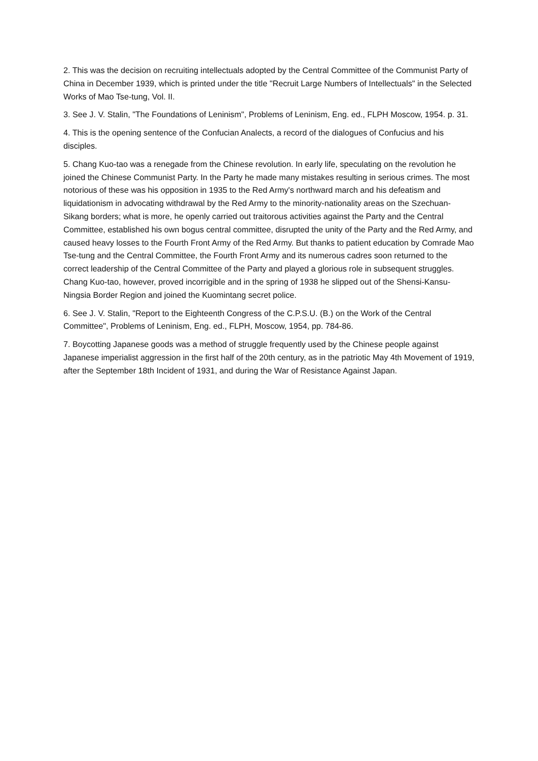2. This was the decision on recruiting intellectuals adopted by the Central Committee of the Communist Party of China in December 1939, which is printed under the title "Recruit Large Numbers of Intellectuals" in the Selected Works of Mao Tse-tung, Vol. II.
3. See J. V. Stalin, "The Foundations of Leninism", Problems of Leninism, Eng. ed., FLPH Moscow, 1954. p. 31.
4. This is the opening sentence of the Confucian Analects, a record of the dialogues of Confucius and his disciples.
5. Chang Kuo-tao was a renegade from the Chinese revolution. In early life, speculating on the revolution he joined the Chinese Communist Party. In the Party he made many mistakes resulting in serious crimes. The most notorious of these was his opposition in 1935 to the Red Army's northward march and his defeatism and liquidationism in advocating withdrawal by the Red Army to the minority-nationality areas on the Szechuan-Sikang borders; what is more, he openly carried out traitorous activities against the Party and the Central Committee, established his own bogus central committee, disrupted the unity of the Party and the Red Army, and caused heavy losses to the Fourth Front Army of the Red Army. But thanks to patient education by Comrade Mao Tse-tung and the Central Committee, the Fourth Front Army and its numerous cadres soon returned to the correct leadership of the Central Committee of the Party and played a glorious role in subsequent struggles. Chang Kuo-tao, however, proved incorrigible and in the spring of 1938 he slipped out of the Shensi-Kansu-Ningsia Border Region and joined the Kuomintang secret police.
6. See J. V. Stalin, "Report to the Eighteenth Congress of the C.P.S.U. (B.) on the Work of the Central Committee", Problems of Leninism, Eng. ed., FLPH, Moscow, 1954, pp. 784-86.
7. Boycotting Japanese goods was a method of struggle frequently used by the Chinese people against Japanese imperialist aggression in the first half of the 20th century, as in the patriotic May 4th Movement of 1919, after the September 18th Incident of 1931, and during the War of Resistance Against Japan.